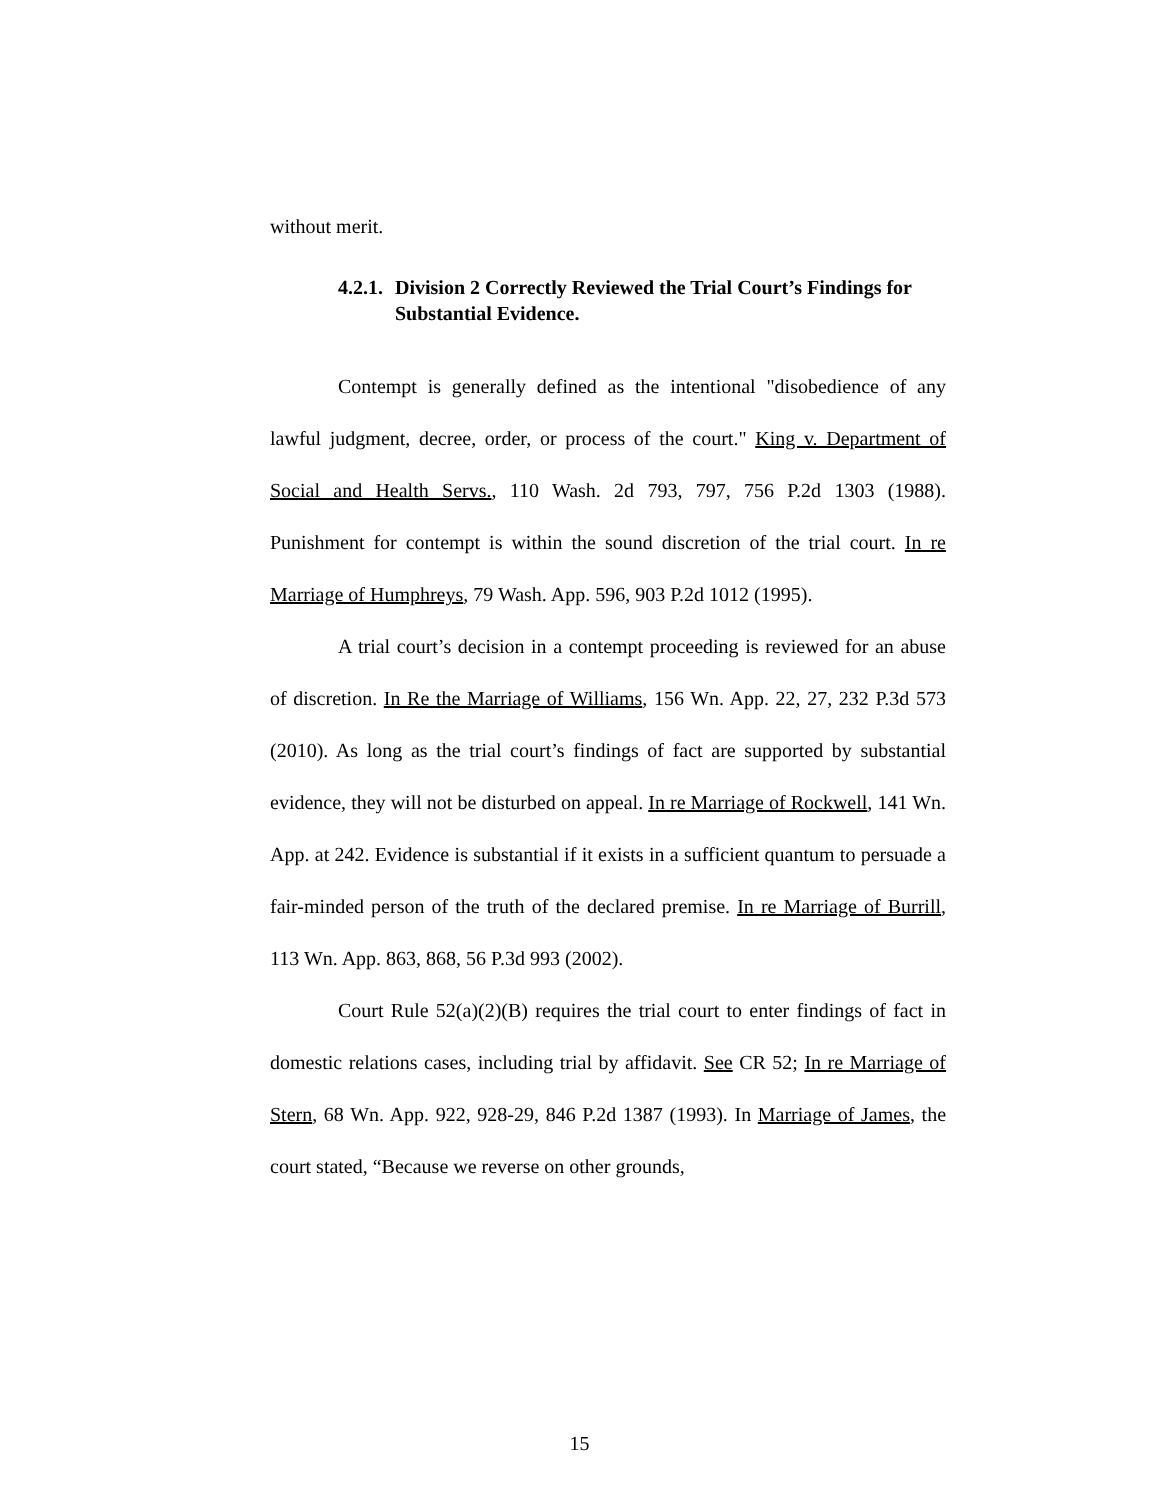without merit.
4.2.1. Division 2 Correctly Reviewed the Trial Court’s Findings for Substantial Evidence.
Contempt is generally defined as the intentional "disobedience of any lawful judgment, decree, order, or process of the court." King v. Department of Social and Health Servs., 110 Wash. 2d 793, 797, 756 P.2d 1303 (1988). Punishment for contempt is within the sound discretion of the trial court. In re Marriage of Humphreys, 79 Wash. App. 596, 903 P.2d 1012 (1995).
A trial court’s decision in a contempt proceeding is reviewed for an abuse of discretion. In Re the Marriage of Williams, 156 Wn. App. 22, 27, 232 P.3d 573 (2010). As long as the trial court’s findings of fact are supported by substantial evidence, they will not be disturbed on appeal. In re Marriage of Rockwell, 141 Wn. App. at 242. Evidence is substantial if it exists in a sufficient quantum to persuade a fair-minded person of the truth of the declared premise. In re Marriage of Burrill, 113 Wn. App. 863, 868, 56 P.3d 993 (2002).
Court Rule 52(a)(2)(B) requires the trial court to enter findings of fact in domestic relations cases, including trial by affidavit. See CR 52; In re Marriage of Stern, 68 Wn. App. 922, 928-29, 846 P.2d 1387 (1993). In Marriage of James, the court stated, “Because we reverse on other grounds,
15